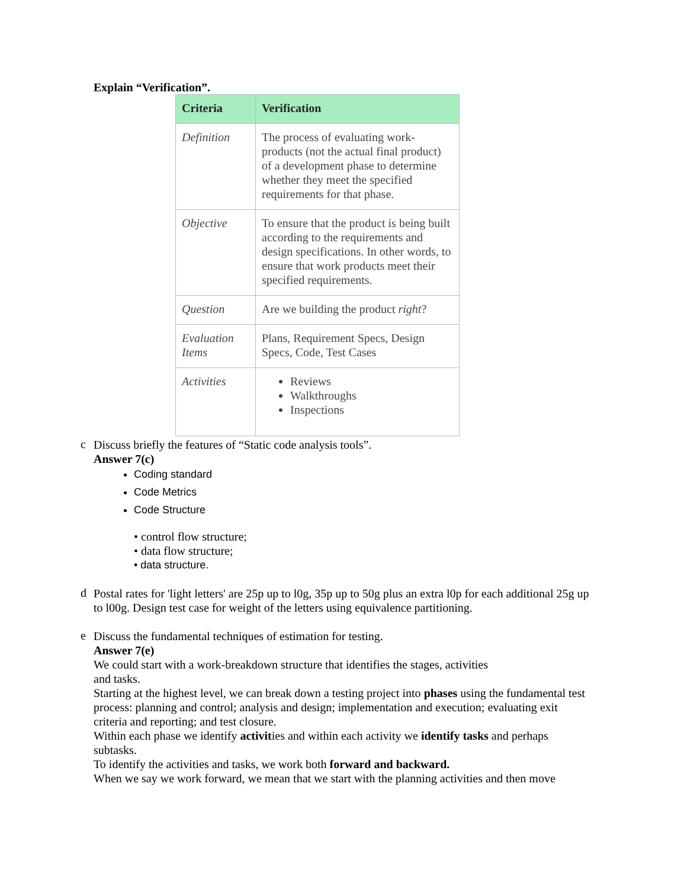Explain “Verification”.
| Criteria | Verification |
| --- | --- |
| Definition | The process of evaluating work-products (not the actual final product) of a development phase to determine whether they meet the specified requirements for that phase. |
| Objective | To ensure that the product is being built according to the requirements and design specifications. In other words, to ensure that work products meet their specified requirements. |
| Question | Are we building the product right ? |
| Evaluation Items | Plans, Requirement Specs, Design Specs, Code, Test Cases |
| Activities | Reviews Walkthroughs Inspections |
c
Discuss briefly the features of “Static code analysis tools”.
Answer 7(c)
Coding standard
Code Metrics
Code Structure
• control flow structure;
• data flow structure;
• data structure.
d
Postal rates for 'light letters' are 25p up to l0g, 35p up to 50g plus an extra l0p for each additional 25g up to l00g. Design test case for weight of the letters using equivalence partitioning.
e
Discuss the fundamental techniques of estimation for testing.
Answer 7(e)
We could start with a work-breakdown structure that identifies the stages, activities
and tasks.
Starting at the highest level, we can break down a testing project into phases using the fundamental test process: planning and control; analysis and design; implementation and execution; evaluating exit
criteria and reporting; and test closure.
Within each phase we identify activities and within each activity we identify tasks and perhaps subtasks.
To identify the activities and tasks, we work both forward and backward.
When we say we work forward, we mean that we start with the planning activities and then move